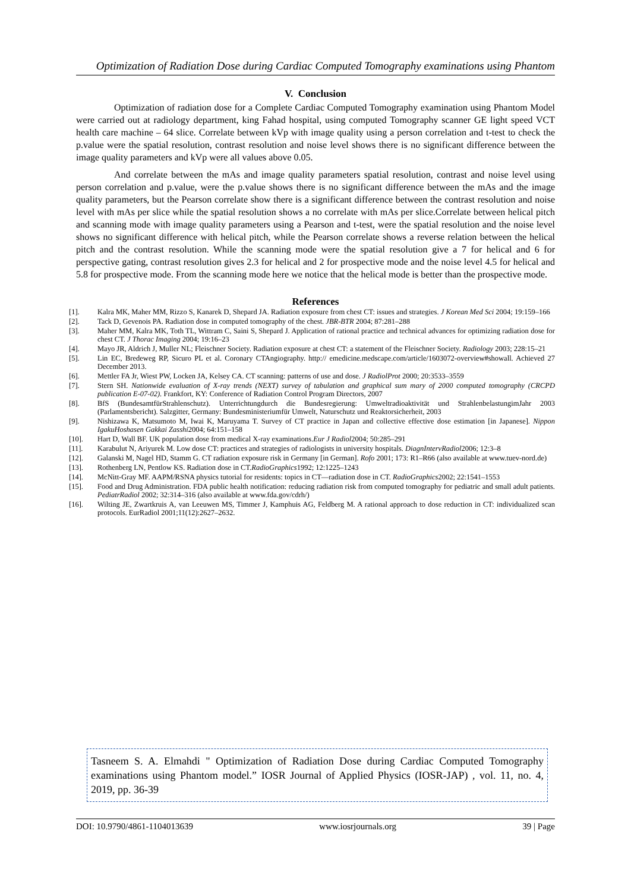Optimization of Radiation Dose during Cardiac Computed Tomography examinations using Phantom
V. Conclusion
Optimization of radiation dose for a Complete Cardiac Computed Tomography examination using Phantom Model were carried out at radiology department, king Fahad hospital, using computed Tomography scanner GE light speed VCT health care machine – 64 slice. Correlate between kVp with image quality using a person correlation and t-test to check the p.value were the spatial resolution, contrast resolution and noise level shows there is no significant difference between the image quality parameters and kVp were all values above 0.05.
And correlate between the mAs and image quality parameters spatial resolution, contrast and noise level using person correlation and p.value, were the p.value shows there is no significant difference between the mAs and the image quality parameters, but the Pearson correlate show there is a significant difference between the contrast resolution and noise level with mAs per slice while the spatial resolution shows a no correlate with mAs per slice.Correlate between helical pitch and scanning mode with image quality parameters using a Pearson and t-test, were the spatial resolution and the noise level shows no significant difference with helical pitch, while the Pearson correlate shows a reverse relation between the helical pitch and the contrast resolution. While the scanning mode were the spatial resolution give a 7 for helical and 6 for perspective gating, contrast resolution gives 2.3 for helical and 2 for prospective mode and the noise level 4.5 for helical and 5.8 for prospective mode. From the scanning mode here we notice that the helical mode is better than the prospective mode.
References
[1]. Kalra MK, Maher MM, Rizzo S, Kanarek D, Shepard JA. Radiation exposure from chest CT: issues and strategies. J Korean Med Sci 2004; 19:159–166
[2]. Tack D, Gevenois PA. Radiation dose in computed tomography of the chest. JBR-BTR 2004; 87:281–288
[3]. Maher MM, Kalra MK, Toth TL, Wittram C, Saini S, Shepard J. Application of rational practice and technical advances for optimizing radiation dose for chest CT. J Thorac Imaging 2004; 19:16–23
[4]. Mayo JR, Aldrich J, Muller NL; Fleischner Society. Radiation exposure at chest CT: a statement of the Fleischner Society. Radiology 2003; 228:15–21
[5]. Lin EC, Bredeweg RP, Sicuro PL et al. Coronary CTAngiography. http:// emedicine.medscape.com/article/1603072-overview#showall. Achieved 27 December 2013.
[6]. Mettler FA Jr, Wiest PW, Locken JA, Kelsey CA. CT scanning: patterns of use and dose. J RadiolProt 2000; 20:3533–3559
[7]. Stern SH. Nationwide evaluation of X-ray trends (NEXT) survey of tabulation and graphical sum mary of 2000 computed tomography (CRCPD publication E-07-02). Frankfort, KY: Conference of Radiation Control Program Directors, 2007
[8]. BfS (BundesamtfürStrahlenschutz). Unterrichtungdurch die Bundesregierung: Umweltradioaktivität und StrahlenbelastungimJahr 2003 (Parlamentsbericht). Salzgitter, Germany: Bundesministeriumfür Umwelt, Naturschutz und Reaktorsicherheit, 2003
[9]. Nishizawa K, Matsumoto M, Iwai K, Maruyama T. Survey of CT practice in Japan and collective effective dose estimation [in Japanese]. Nippon IgakuHoshasen Gakkai Zasshi2004; 64:151–158
[10]. Hart D, Wall BF. UK population dose from medical X-ray examinations.Eur J Radiol2004; 50:285–291
[11]. Karabulut N, Ariyurek M. Low dose CT: practices and strategies of radiologists in university hospitals. DiagnIntervRadiol2006; 12:3–8
[12]. Galanski M, Nagel HD, Stamm G. CT radiation exposure risk in Germany [in German]. Rofo 2001; 173: R1–R66 (also available at www.tuev-nord.de)
[13]. Rothenberg LN, Pentlow KS. Radiation dose in CT.RadioGraphics1992; 12:1225–1243
[14]. McNitt-Gray MF. AAPM/RSNA physics tutorial for residents: topics in CT—radiation dose in CT. RadioGraphics2002; 22:1541–1553
[15]. Food and Drug Administration. FDA public health notification: reducing radiation risk from computed tomography for pediatric and small adult patients. PediatrRadiol 2002; 32:314–316 (also available at www.fda.gov/cdrh/)
[16]. Wilting JE, Zwartkruis A, van Leeuwen MS, Timmer J, Kamphuis AG, Feldberg M. A rational approach to dose reduction in CT: individualized scan protocols. EurRadiol 2001;11(12):2627–2632.
Tasneem S. A. Elmahdi " Optimization of Radiation Dose during Cardiac Computed Tomography examinations using Phantom model.” IOSR Journal of Applied Physics (IOSR-JAP) , vol. 11, no. 4, 2019, pp. 36-39
DOI: 10.9790/4861-1104013639 www.iosrjournals.org 39 | Page